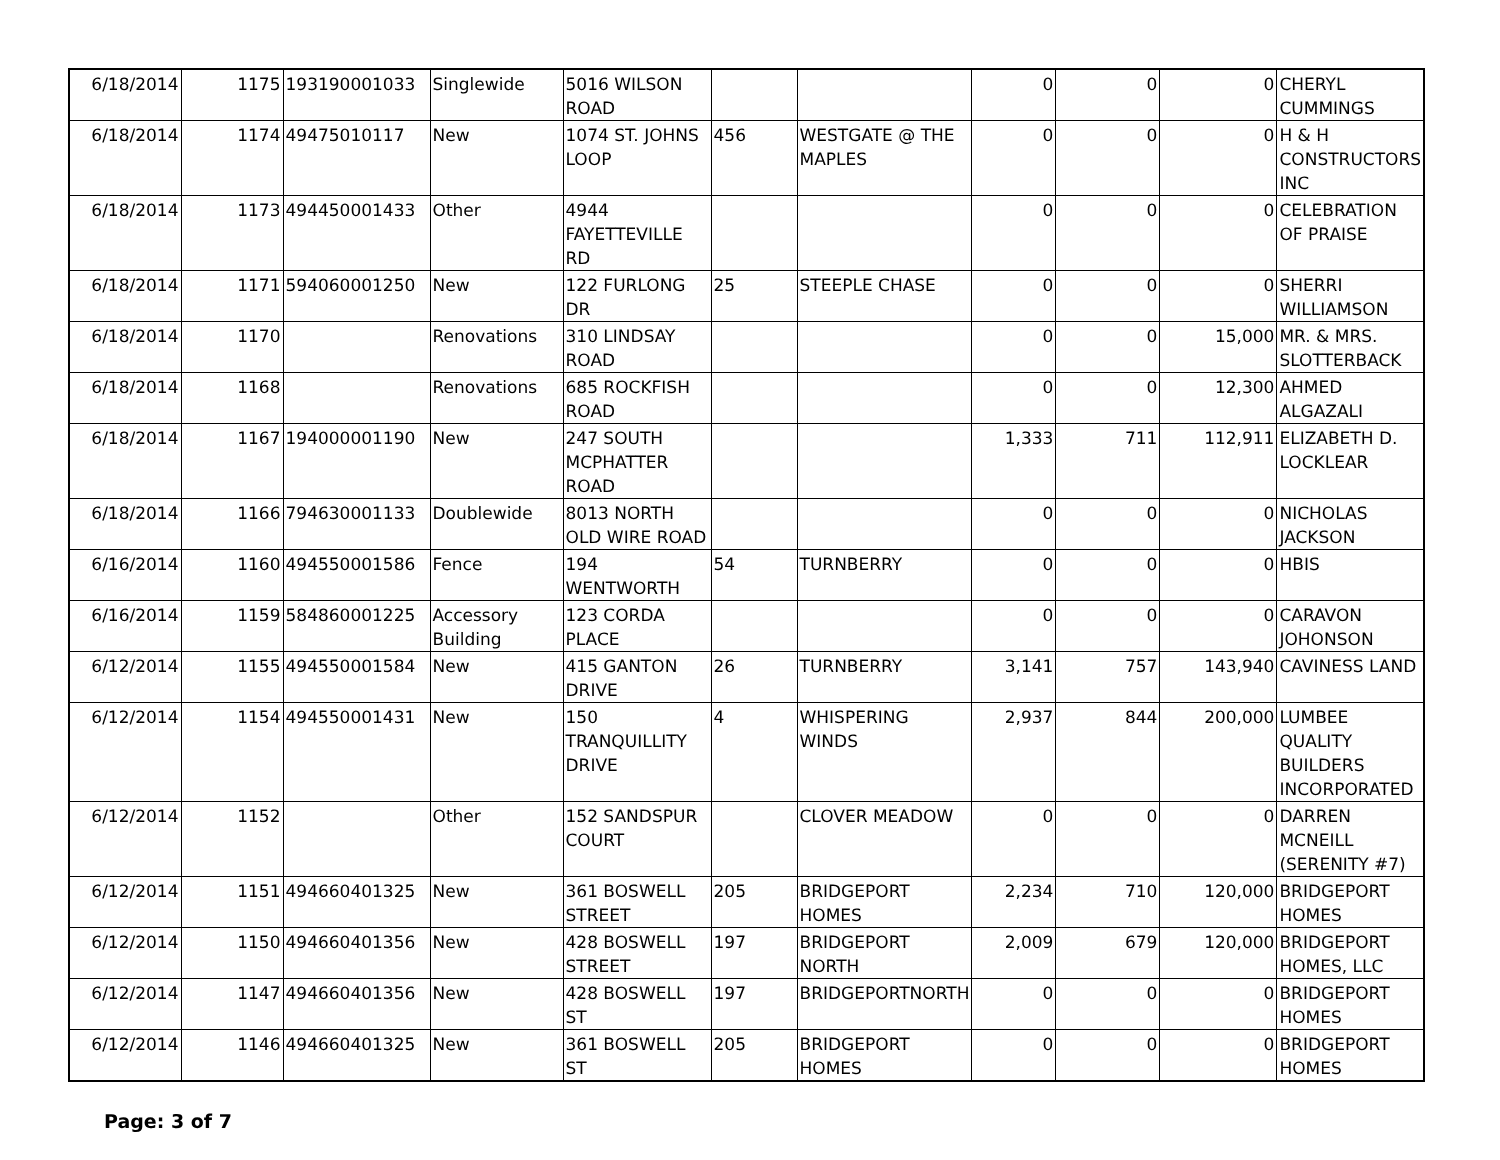| 6/18/2014 | 1175 | 193190001033 | Singlewide | 5016 WILSON ROAD | | | 0 | 0 | 0 | CHERYL CUMMINGS |
| 6/18/2014 | 1174 | 49475010117 | New | 1074 ST. JOHNS LOOP | 456 | WESTGATE @ THE MAPLES | 0 | 0 | 0 | H & H CONSTRUCTORS INC |
| 6/18/2014 | 1173 | 494450001433 | Other | 4944 FAYETTEVILLE RD | | | 0 | 0 | 0 | CELEBRATION OF PRAISE |
| 6/18/2014 | 1171 | 594060001250 | New | 122 FURLONG DR | 25 | STEEPLE CHASE | 0 | 0 | 0 | SHERRI WILLIAMSON |
| 6/18/2014 | 1170 | | Renovations | 310 LINDSAY ROAD | | | 0 | 0 | 15,000 | MR. & MRS. SLOTTERBACK |
| 6/18/2014 | 1168 | | Renovations | 685 ROCKFISH ROAD | | | 0 | 0 | 12,300 | AHMED ALGAZALI |
| 6/18/2014 | 1167 | 194000001190 | New | 247 SOUTH MCPHATTER ROAD | | | 1,333 | 711 | 112,911 | ELIZABETH D. LOCKLEAR |
| 6/18/2014 | 1166 | 794630001133 | Doublewide | 8013 NORTH OLD WIRE ROAD | | | 0 | 0 | 0 | NICHOLAS JACKSON |
| 6/16/2014 | 1160 | 494550001586 | Fence | 194 WENTWORTH | 54 | TURNBERRY | 0 | 0 | 0 | HBIS |
| 6/16/2014 | 1159 | 584860001225 | Accessory Building | 123 CORDA PLACE | | | 0 | 0 | 0 | CARAVON JOHONSON |
| 6/12/2014 | 1155 | 494550001584 | New | 415 GANTON DRIVE | 26 | TURNBERRY | 3,141 | 757 | 143,940 | CAVINESS LAND |
| 6/12/2014 | 1154 | 494550001431 | New | 150 TRANQUILLITY DRIVE | 4 | WHISPERING WINDS | 2,937 | 844 | 200,000 | LUMBEE QUALITY BUILDERS INCORPORATED |
| 6/12/2014 | 1152 | | Other | 152 SANDSPUR COURT | | CLOVER MEADOW | 0 | 0 | 0 | DARREN MCNEILL (SERENITY #7) |
| 6/12/2014 | 1151 | 494660401325 | New | 361 BOSWELL STREET | 205 | BRIDGEPORT HOMES | 2,234 | 710 | 120,000 | BRIDGEPORT HOMES |
| 6/12/2014 | 1150 | 494660401356 | New | 428 BOSWELL STREET | 197 | BRIDGEPORT NORTH | 2,009 | 679 | 120,000 | BRIDGEPORT HOMES, LLC |
| 6/12/2014 | 1147 | 494660401356 | New | 428 BOSWELL ST | 197 | BRIDGEPORTNORTH | 0 | 0 | 0 | BRIDGEPORT HOMES |
| 6/12/2014 | 1146 | 494660401325 | New | 361 BOSWELL ST | 205 | BRIDGEPORT HOMES | 0 | 0 | 0 | BRIDGEPORT HOMES |
Page: 3 of 7